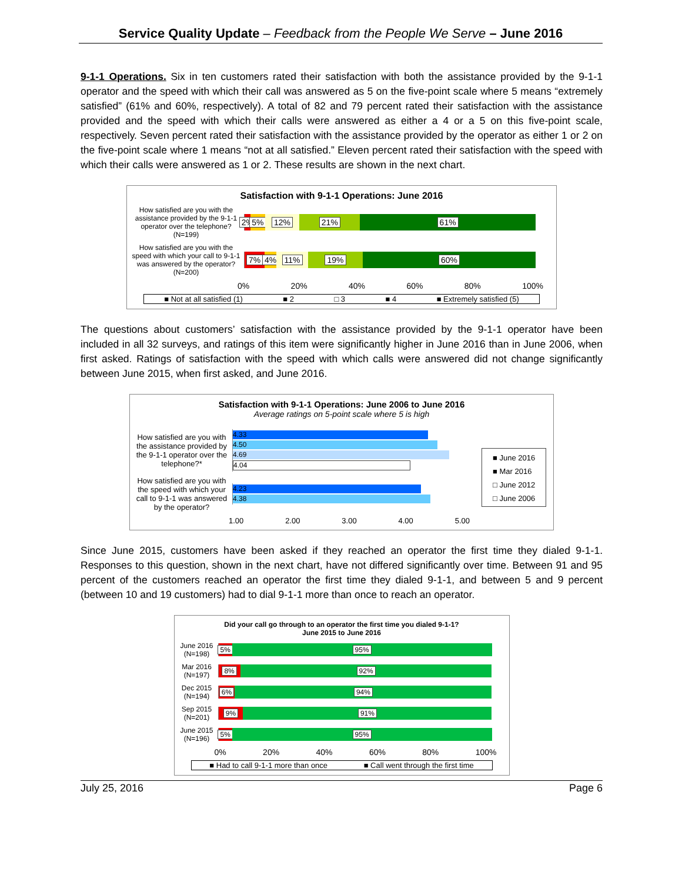Service Quality Update – Feedback from the People We Serve – June 2016
9-1-1 Operations. Six in ten customers rated their satisfaction with both the assistance provided by the 9-1-1 operator and the speed with which their call was answered as 5 on the five-point scale where 5 means “extremely satisfied” (61% and 60%, respectively). A total of 82 and 79 percent rated their satisfaction with the assistance provided and the speed with which their calls were answered as either a 4 or a 5 on this five-point scale, respectively. Seven percent rated their satisfaction with the assistance provided by the operator as either 1 or 2 on the five-point scale where 1 means “not at all satisfied.” Eleven percent rated their satisfaction with the speed with which their calls were answered as 1 or 2. These results are shown in the next chart.
Satisfaction with 9-1-1 Operations: June 2016
How satisfied are you with the assistance provided by the 9-1-1 operator over the telephone? (N=199)
2% 5% 12% 21% 61%
How satisfied are you with the speed with which your call to 9-1-1 was answered by the operator? (N=200)
7% 4% 11% 19% 60%
0% 20% 40% 60% 80% 100%
■ Not at all satisfied (1) ■ 2 □ 3 ■ 4 ■ Extremely satisfied (5)
The questions about customers’ satisfaction with the assistance provided by the 9-1-1 operator have been included in all 32 surveys, and ratings of this item were significantly higher in June 2016 than in June 2006, when first asked. Ratings of satisfaction with the speed with which calls were answered did not change significantly between June 2015, when first asked, and June 2016.
Satisfaction with 9-1-1 Operations: June 2006 to June 2016
Average ratings on 5-point scale where 5 is high
How satisfied are you with the assistance provided by the 9-1-1 operator over the telephone?*
4.33
4.50
4.69
4.04
How satisfied are you with the speed with which your call to 9-1-1 was answered by the operator?
4.23
4.38
1.00 2.00 3.00 4.00 5.00
■ June 2016
■ Mar 2016
□ June 2012
□ June 2006
Since June 2015, customers have been asked if they reached an operator the first time they dialed 9-1-1. Responses to this question, shown in the next chart, have not differed significantly over time. Between 91 and 95 percent of the customers reached an operator the first time they dialed 9-1-1, and between 5 and 9 percent (between 10 and 19 customers) had to dial 9-1-1 more than once to reach an operator.
Did your call go through to an operator the first time you dialed 9-1-1?
June 2015 to June 2016
June 2016 (N=198)
5% 95%
Mar 2016 (N=197)
8% 92%
Dec 2015 (N=194)
6% 94%
Sep 2015 (N=201)
9% 91%
June 2015 (N=196)
5% 95%
0% 20% 40% 60% 80% 100%
■ Had to call 9-1-1 more than once ■ Call went through the first time
July 25, 2016 Page 6